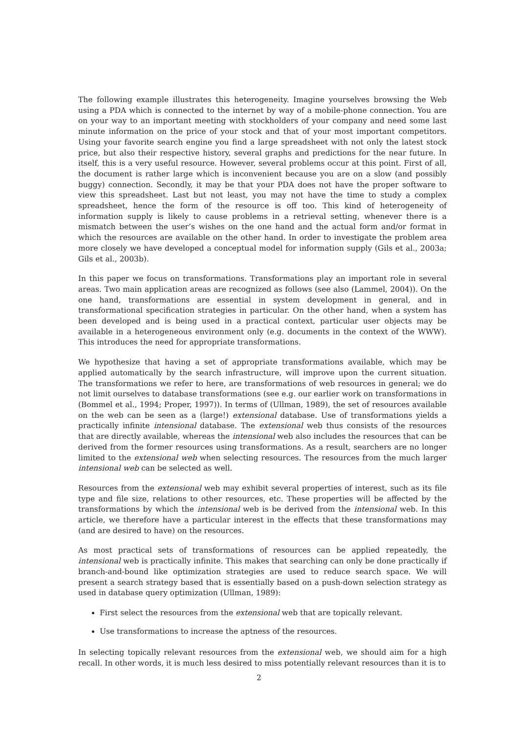The following example illustrates this heterogeneity. Imagine yourselves browsing the Web using a PDA which is connected to the internet by way of a mobile-phone connection. You are on your way to an important meeting with stockholders of your company and need some last minute information on the price of your stock and that of your most important competitors. Using your favorite search engine you find a large spreadsheet with not only the latest stock price, but also their respective history, several graphs and predictions for the near future. In itself, this is a very useful resource. However, several problems occur at this point. First of all, the document is rather large which is inconvenient because you are on a slow (and possibly buggy) connection. Secondly, it may be that your PDA does not have the proper software to view this spreadsheet. Last but not least, you may not have the time to study a complex spreadsheet, hence the form of the resource is off too. This kind of heterogeneity of information supply is likely to cause problems in a retrieval setting, whenever there is a mismatch between the user’s wishes on the one hand and the actual form and/or format in which the resources are available on the other hand. In order to investigate the problem area more closely we have developed a conceptual model for information supply (Gils et al., 2003a; Gils et al., 2003b).
In this paper we focus on transformations. Transformations play an important role in several areas. Two main application areas are recognized as follows (see also (Lammel, 2004)). On the one hand, transformations are essential in system development in general, and in transformational specification strategies in particular. On the other hand, when a system has been developed and is being used in a practical context, particular user objects may be available in a heterogeneous environment only (e.g. documents in the context of the WWW). This introduces the need for appropriate transformations.
We hypothesize that having a set of appropriate transformations available, which may be applied automatically by the search infrastructure, will improve upon the current situation. The transformations we refer to here, are transformations of web resources in general; we do not limit ourselves to database transformations (see e.g. our earlier work on transformations in (Bommel et al., 1994; Proper, 1997)). In terms of (Ullman, 1989), the set of resources available on the web can be seen as a (large!) extensional database. Use of transformations yields a practically infinite intensional database. The extensional web thus consists of the resources that are directly available, whereas the intensional web also includes the resources that can be derived from the former resources using transformations. As a result, searchers are no longer limited to the extensional web when selecting resources. The resources from the much larger intensional web can be selected as well.
Resources from the extensional web may exhibit several properties of interest, such as its file type and file size, relations to other resources, etc. These properties will be affected by the transformations by which the intensional web is be derived from the intensional web. In this article, we therefore have a particular interest in the effects that these transformations may (and are desired to have) on the resources.
As most practical sets of transformations of resources can be applied repeatedly, the intensional web is practically infinite. This makes that searching can only be done practically if branch-and-bound like optimization strategies are used to reduce search space. We will present a search strategy based that is essentially based on a push-down selection strategy as used in database query optimization (Ullman, 1989):
First select the resources from the extensional web that are topically relevant.
Use transformations to increase the aptness of the resources.
In selecting topically relevant resources from the extensional web, we should aim for a high recall. In other words, it is much less desired to miss potentially relevant resources than it is to
2